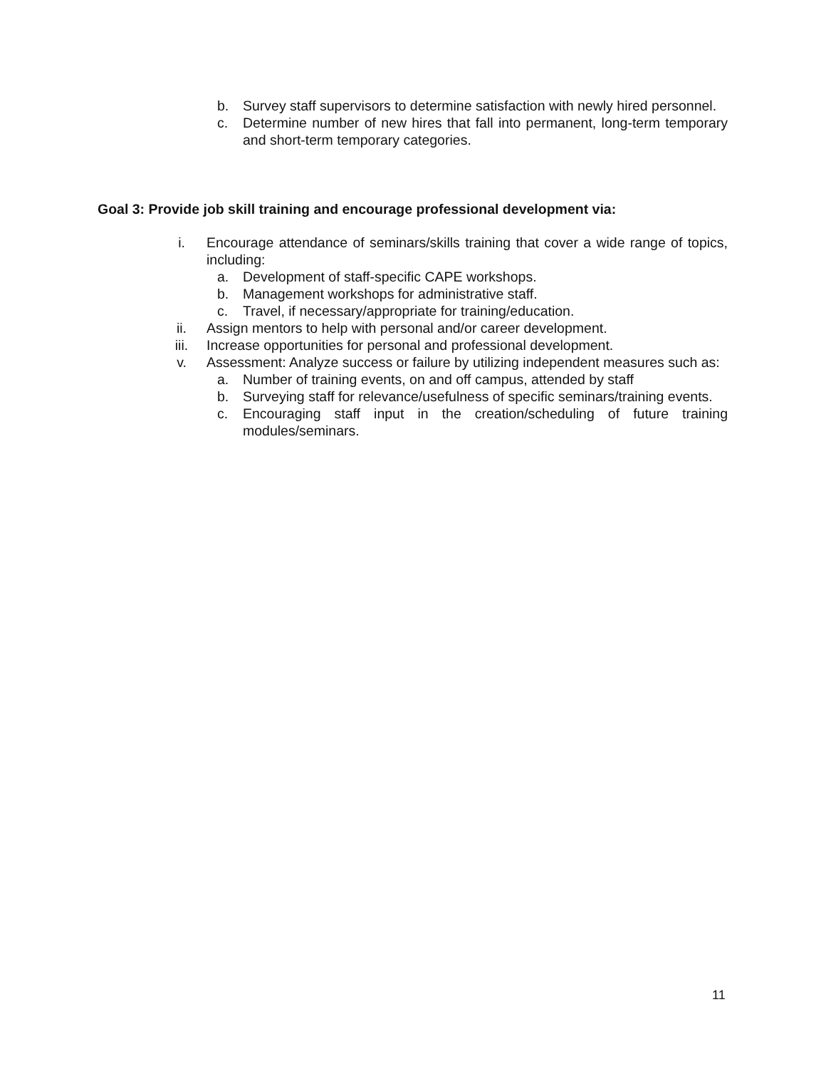b. Survey staff supervisors to determine satisfaction with newly hired personnel.
c. Determine number of new hires that fall into permanent, long-term temporary and short-term temporary categories.
Goal 3: Provide job skill training and encourage professional development via:
i. Encourage attendance of seminars/skills training that cover a wide range of topics, including:
a. Development of staff-specific CAPE workshops.
b. Management workshops for administrative staff.
c. Travel, if necessary/appropriate for training/education.
ii. Assign mentors to help with personal and/or career development.
iii. Increase opportunities for personal and professional development.
v. Assessment: Analyze success or failure by utilizing independent measures such as:
a. Number of training events, on and off campus, attended by staff
b. Surveying staff for relevance/usefulness of specific seminars/training events.
c. Encouraging staff input in the creation/scheduling of future training modules/seminars.
11